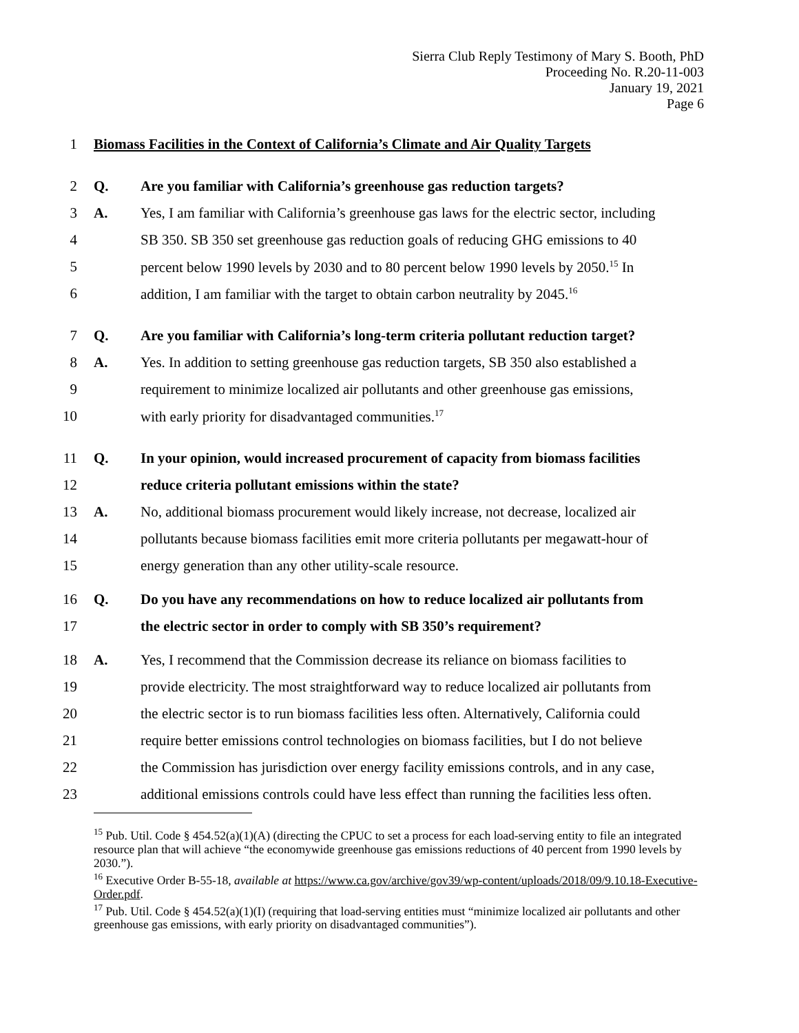Sierra Club Reply Testimony of Mary S. Booth, PhD
Proceeding No. R.20-11-003
January 19, 2021
Page 6
1 Biomass Facilities in the Context of California’s Climate and Air Quality Targets
2 Q. Are you familiar with California’s greenhouse gas reduction targets?
3 A. Yes, I am familiar with California’s greenhouse gas laws for the electric sector, including
4 SB 350. SB 350 set greenhouse gas reduction goals of reducing GHG emissions to 40
5 percent below 1990 levels by 2030 and to 80 percent below 1990 levels by 2050.<sup>15</sup> In
6 addition, I am familiar with the target to obtain carbon neutrality by 2045.<sup>16</sup>
7 Q. Are you familiar with California’s long-term criteria pollutant reduction target?
8 A. Yes. In addition to setting greenhouse gas reduction targets, SB 350 also established a
9 requirement to minimize localized air pollutants and other greenhouse gas emissions,
10 with early priority for disadvantaged communities.<sup>17</sup>
11 Q. In your opinion, would increased procurement of capacity from biomass facilities
12 reduce criteria pollutant emissions within the state?
13 A. No, additional biomass procurement would likely increase, not decrease, localized air
14 pollutants because biomass facilities emit more criteria pollutants per megawatt-hour of
15 energy generation than any other utility-scale resource.
16 Q. Do you have any recommendations on how to reduce localized air pollutants from
17 the electric sector in order to comply with SB 350’s requirement?
18 A. Yes, I recommend that the Commission decrease its reliance on biomass facilities to
19 provide electricity. The most straightforward way to reduce localized air pollutants from
20 the electric sector is to run biomass facilities less often. Alternatively, California could
21 require better emissions control technologies on biomass facilities, but I do not believe
22 the Commission has jurisdiction over energy facility emissions controls, and in any case,
23 additional emissions controls could have less effect than running the facilities less often.
<sup>15</sup> Pub. Util. Code § 454.52(a)(1)(A) (directing the CPUC to set a process for each load-serving entity to file an integrated resource plan that will achieve “the economywide greenhouse gas emissions reductions of 40 percent from 1990 levels by 2030.”).
<sup>16</sup> Executive Order B-55-18, available at https://www.ca.gov/archive/gov39/wp-content/uploads/2018/09/9.10.18-Executive-Order.pdf.
<sup>17</sup> Pub. Util. Code § 454.52(a)(1)(I) (requiring that load-serving entities must “minimize localized air pollutants and other greenhouse gas emissions, with early priority on disadvantaged communities”).